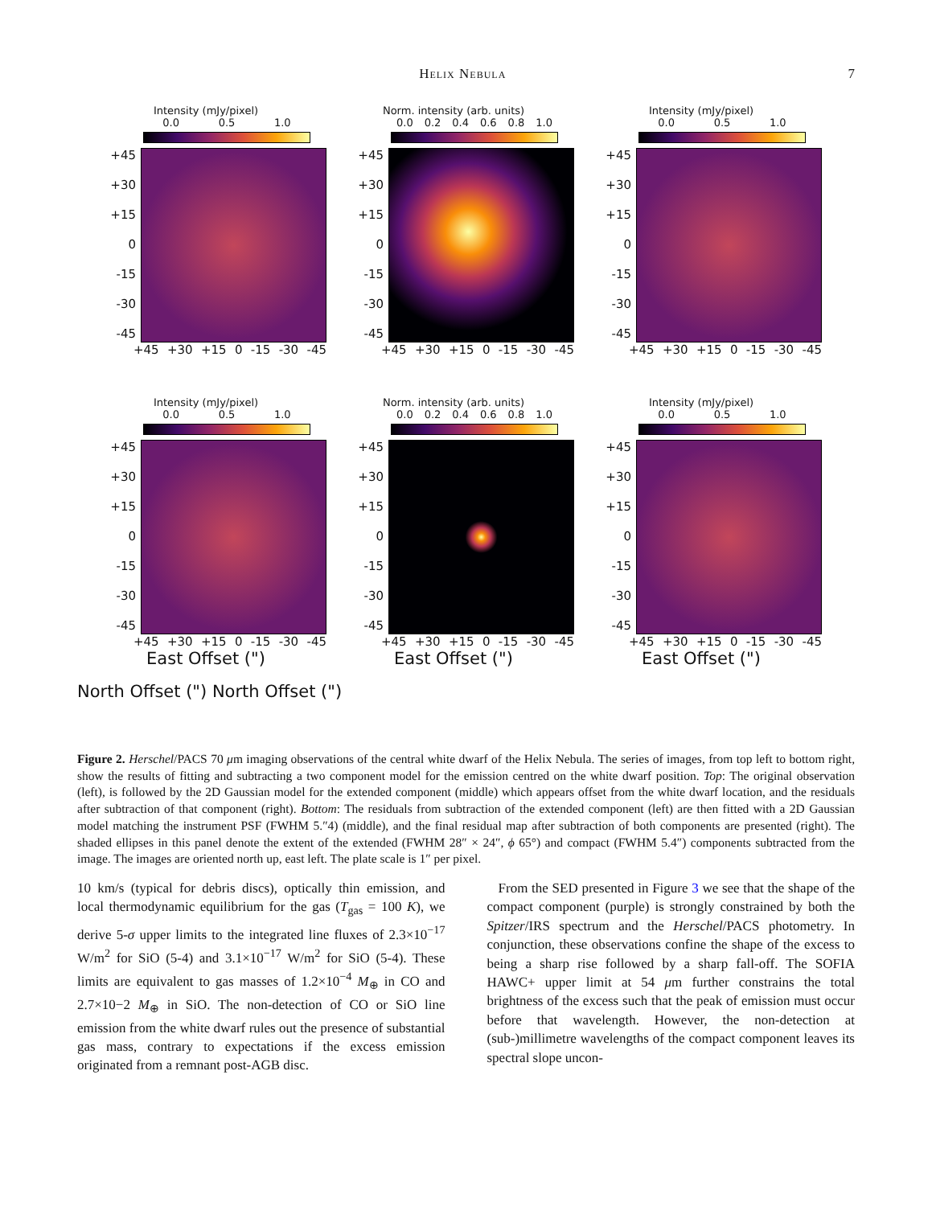Helix Nebula 7
Intensity (mJy/pixel)
0.0 0.5 1.0
+45
+30
+15
0
-15
-30
-45
+45 +30 +15 0 -15 -30 -45
Norm. intensity (arb. units)
0.0 0.2 0.4 0.6 0.8 1.0
+45
+30
+15
0
-15
-30
-45
+45 +30 +15 0 -15 -30 -45
Intensity (mJy/pixel)
0.0 0.5 1.0
+45
+30
+15
0
-15
-30
-45
+45 +30 +15 0 -15 -30 -45
Intensity (mJy/pixel)
0.0 0.5 1.0
+45
+30
+15
0
-15
-30
-45
+45 +30 +15 0 -15 -30 -45
East Offset (")
Norm. intensity (arb. units)
0.0 0.2 0.4 0.6 0.8 1.0
+45
+30
+15
0
-15
-30
-45
+45 +30 +15 0 -15 -30 -45
East Offset (")
Intensity (mJy/pixel)
0.0 0.5 1.0
+45
+30
+15
0
-15
-30
-45
+45 +30 +15 0 -15 -30 -45
East Offset (")
North Offset (") North Offset (")
Figure 2. Herschel/PACS 70 μm imaging observations of the central white dwarf of the Helix Nebula. The series of images, from top left to bottom right, show the results of fitting and subtracting a two component model for the emission centred on the white dwarf position. Top: The original observation (left), is followed by the 2D Gaussian model for the extended component (middle) which appears offset from the white dwarf location, and the residuals after subtraction of that component (right). Bottom: The residuals from subtraction of the extended component (left) are then fitted with a 2D Gaussian model matching the instrument PSF (FWHM 5.″4) (middle), and the final residual map after subtraction of both components are presented (right). The shaded ellipses in this panel denote the extent of the extended (FWHM 28″ × 24″, ϕ 65°) and compact (FWHM 5.4″) components subtracted from the image. The images are oriented north up, east left. The plate scale is 1″ per pixel.
10 km/s (typical for debris discs), optically thin emission, and local thermodynamic equilibrium for the gas (T<sub>gas</sub> = 100 K), we derive 5-σ upper limits to the integrated line fluxes of 2.3×10<sup>−17</sup> W/m<sup>2</sup> for SiO (5-4) and 3.1×10<sup>−17</sup> W/m<sup>2</sup> for SiO (5-4). These limits are equivalent to gas masses of 1.2×10<sup>−4</sup> M<sub>⊕</sub> in CO and 2.7×10−2 M<sub>⊕</sub> in SiO. The non-detection of CO or SiO line emission from the white dwarf rules out the presence of substantial gas mass, contrary to expectations if the excess emission originated from a remnant post-AGB disc.
From the SED presented in Figure 3 we see that the shape of the compact component (purple) is strongly constrained by both the Spitzer/IRS spectrum and the Herschel/PACS photometry. In conjunction, these observations confine the shape of the excess to being a sharp rise followed by a sharp fall-off. The SOFIA HAWC+ upper limit at 54 μm further constrains the total brightness of the excess such that the peak of emission must occur before that wavelength. However, the non-detection at (sub-)millimetre wavelengths of the compact component leaves its spectral slope uncon-